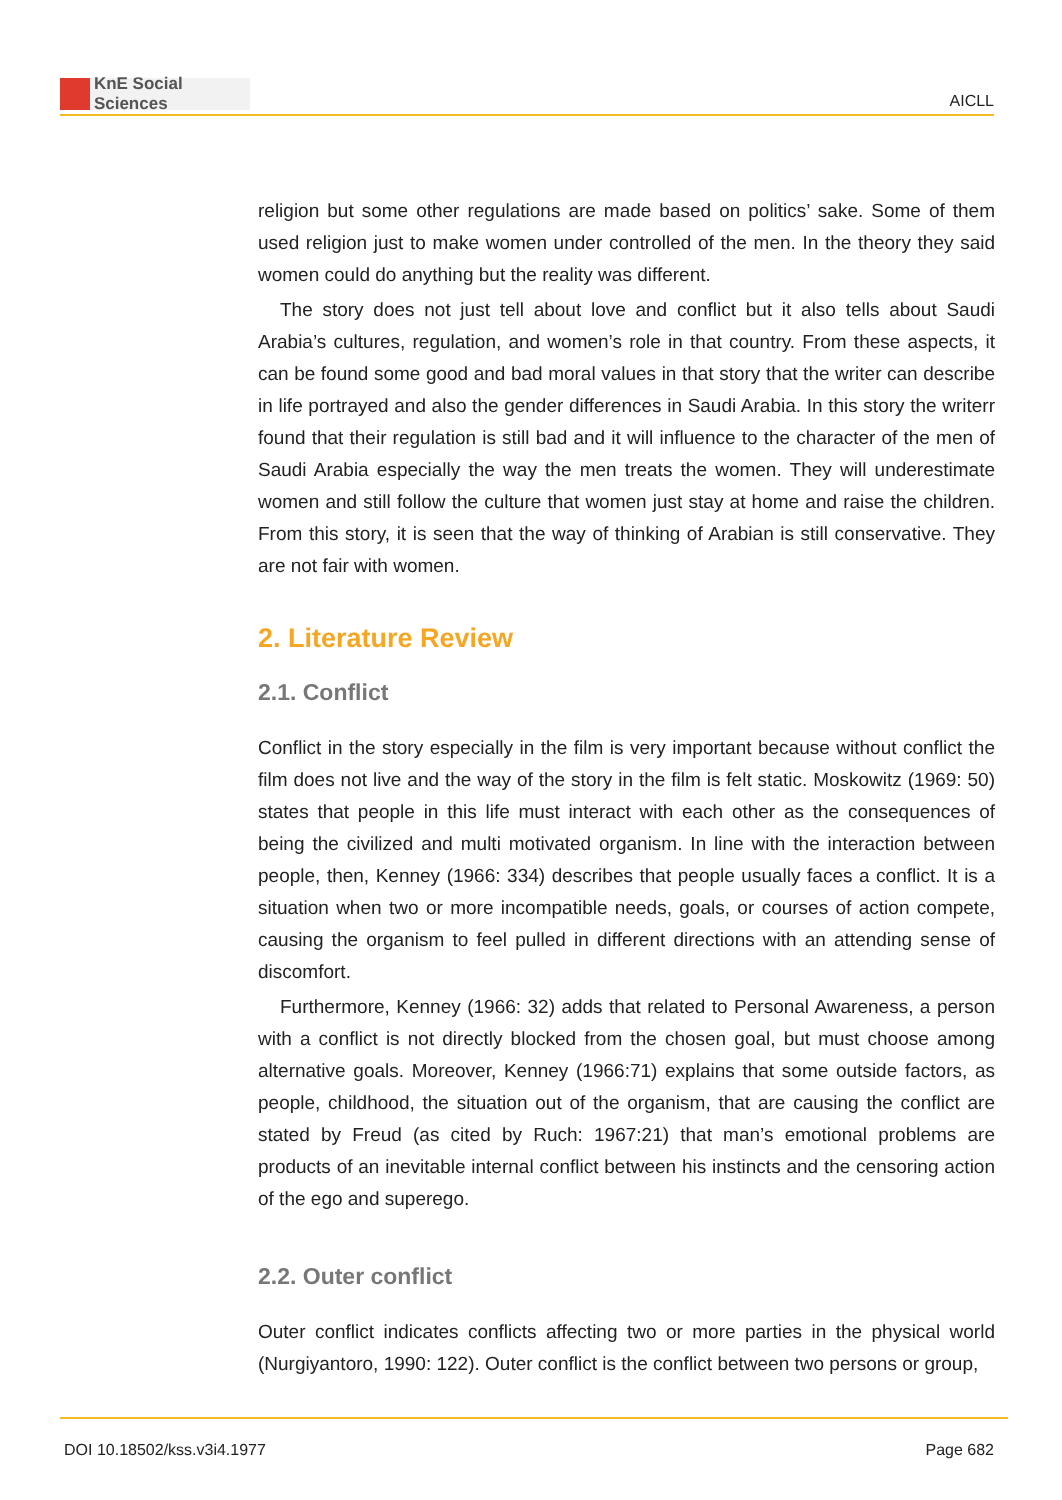KnE Social Sciences
AICLL
religion but some other regulations are made based on politics’ sake. Some of them used religion just to make women under controlled of the men. In the theory they said women could do anything but the reality was different.
The story does not just tell about love and conflict but it also tells about Saudi Arabia’s cultures, regulation, and women’s role in that country. From these aspects, it can be found some good and bad moral values in that story that the writer can describe in life portrayed and also the gender differences in Saudi Arabia. In this story the writerr found that their regulation is still bad and it will influence to the character of the men of Saudi Arabia especially the way the men treats the women. They will underestimate women and still follow the culture that women just stay at home and raise the children. From this story, it is seen that the way of thinking of Arabian is still conservative. They are not fair with women.
2. Literature Review
2.1. Conflict
Conflict in the story especially in the film is very important because without conflict the film does not live and the way of the story in the film is felt static. Moskowitz (1969: 50) states that people in this life must interact with each other as the consequences of being the civilized and multi motivated organism. In line with the interaction between people, then, Kenney (1966: 334) describes that people usually faces a conflict. It is a situation when two or more incompatible needs, goals, or courses of action compete, causing the organism to feel pulled in different directions with an attending sense of discomfort.
Furthermore, Kenney (1966: 32) adds that related to Personal Awareness, a person with a conflict is not directly blocked from the chosen goal, but must choose among alternative goals. Moreover, Kenney (1966:71) explains that some outside factors, as people, childhood, the situation out of the organism, that are causing the conflict are stated by Freud (as cited by Ruch: 1967:21) that man’s emotional problems are products of an inevitable internal conflict between his instincts and the censoring action of the ego and superego.
2.2. Outer conflict
Outer conflict indicates conflicts affecting two or more parties in the physical world (Nurgiyantoro, 1990: 122). Outer conflict is the conflict between two persons or group,
DOI 10.18502/kss.v3i4.1977 Page 682